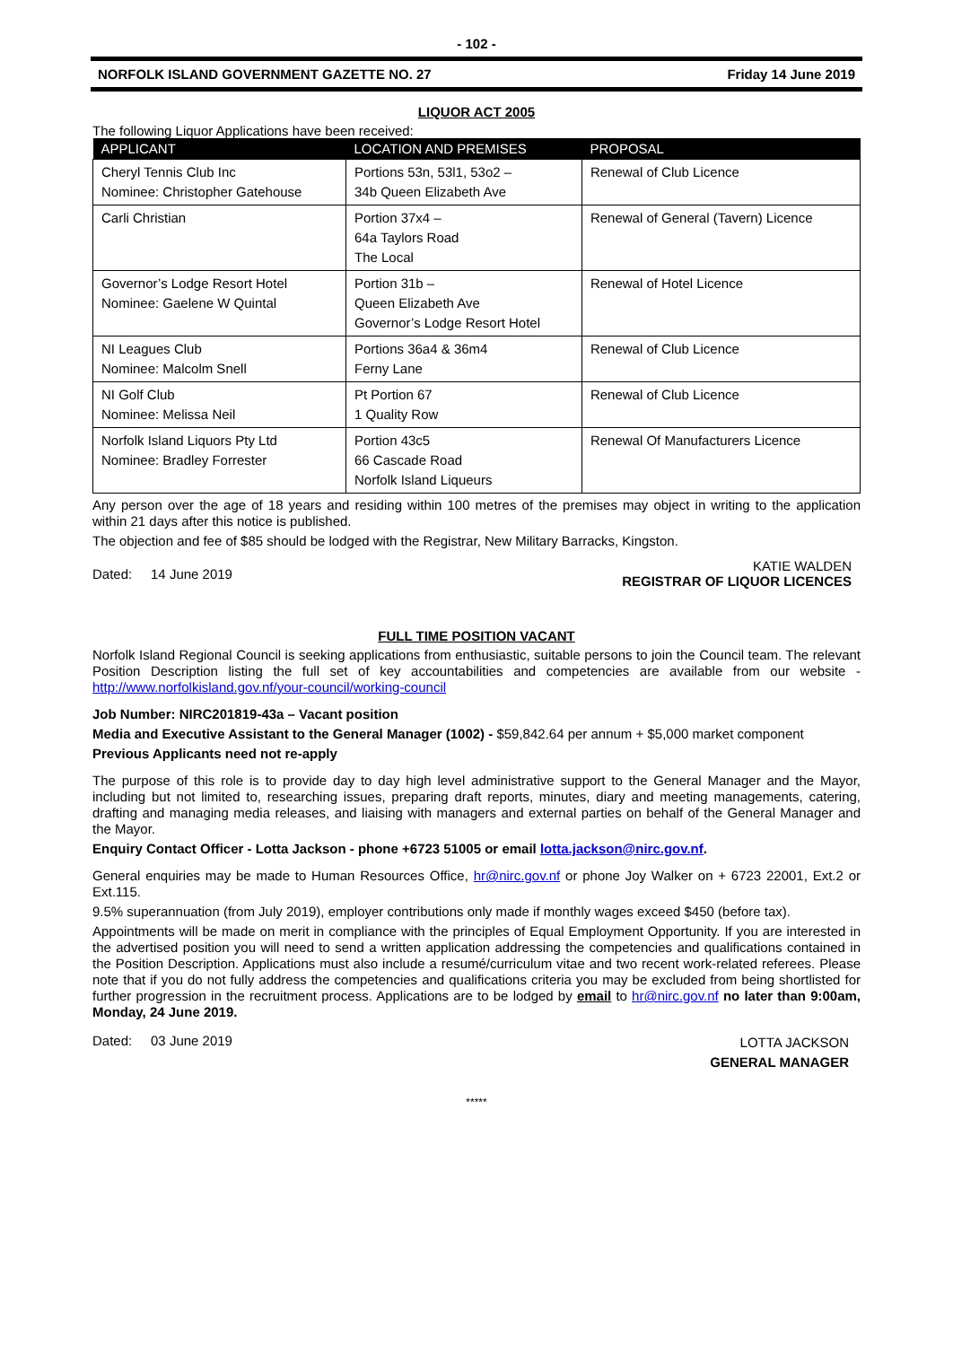- 102 -
NORFOLK ISLAND GOVERNMENT GAZETTE NO. 27 Friday 14 June 2019
LIQUOR ACT 2005
The following Liquor Applications have been received:
| APPLICANT | LOCATION AND PREMISES | PROPOSAL |
| --- | --- | --- |
| Cheryl Tennis Club Inc Nominee: Christopher Gatehouse | Portions 53n, 53l1, 53o2 – 34b Queen Elizabeth Ave | Renewal of Club Licence |
| Carli Christian | Portion 37x4 – 64a Taylors Road The Local | Renewal of General (Tavern) Licence |
| Governor’s Lodge Resort Hotel Nominee: Gaelene W Quintal | Portion 31b – Queen Elizabeth Ave Governor’s Lodge Resort Hotel | Renewal of Hotel Licence |
| NI Leagues Club Nominee: Malcolm Snell | Portions 36a4 & 36m4 Ferny Lane | Renewal of Club Licence |
| NI Golf Club Nominee: Melissa Neil | Pt Portion 67 1 Quality Row | Renewal of Club Licence |
| Norfolk Island Liquors Pty Ltd Nominee: Bradley Forrester | Portion 43c5 66 Cascade Road Norfolk Island Liqueurs | Renewal Of Manufacturers Licence |
Any person over the age of 18 years and residing within 100 metres of the premises may object in writing to the application within 21 days after this notice is published.
The objection and fee of $85 should be lodged with the Registrar, New Military Barracks, Kingston.
Dated: 14 June 2019 KATIE WALDEN
REGISTRAR OF LIQUOR LICENCES
FULL TIME POSITION VACANT
Norfolk Island Regional Council is seeking applications from enthusiastic, suitable persons to join the Council team. The relevant Position Description listing the full set of key accountabilities and competencies are available from our website - http://www.norfolkisland.gov.nf/your-council/working-council
Job Number: NIRC201819-43a – Vacant position
Media and Executive Assistant to the General Manager (1002) - $59,842.64 per annum + $5,000 market component
Previous Applicants need not re-apply
The purpose of this role is to provide day to day high level administrative support to the General Manager and the Mayor, including but not limited to, researching issues, preparing draft reports, minutes, diary and meeting managements, catering, drafting and managing media releases, and liaising with managers and external parties on behalf of the General Manager and the Mayor.
Enquiry Contact Officer - Lotta Jackson - phone +6723 51005 or email lotta.jackson@nirc.gov.nf.
General enquiries may be made to Human Resources Office, hr@nirc.gov.nf or phone Joy Walker on + 6723 22001, Ext.2 or Ext.115.
9.5% superannuation (from July 2019), employer contributions only made if monthly wages exceed $450 (before tax).
Appointments will be made on merit in compliance with the principles of Equal Employment Opportunity. If you are interested in the advertised position you will need to send a written application addressing the competencies and qualifications contained in the Position Description. Applications must also include a resumé/curriculum vitae and two recent work-related referees. Please note that if you do not fully address the competencies and qualifications criteria you may be excluded from being shortlisted for further progression in the recruitment process. Applications are to be lodged by email to hr@nirc.gov.nf no later than 9:00am, Monday, 24 June 2019.
Dated: 03 June 2019 LOTTA JACKSON
GENERAL MANAGER
*****